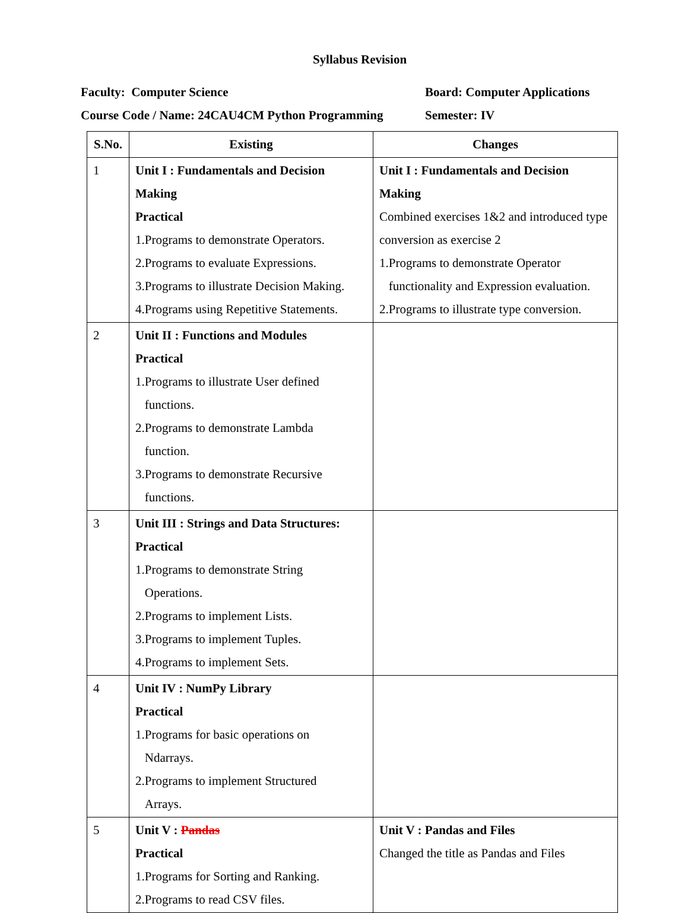Syllabus Revision
Faculty: Computer Science Board: Computer Applications
Course Code / Name: 24CAU4CM Python Programming
Semester: IV
| S.No. | Existing | Changes |
| --- | --- | --- |
| 1 | Unit I : Fundamentals and Decision Making Practical 1.Programs to demonstrate Operators. 2.Programs to evaluate Expressions. 3.Programs to illustrate Decision Making. 4.Programs using Repetitive Statements. | Unit I : Fundamentals and Decision Making Combined exercises 1&2 and introduced type conversion as exercise 2 1.Programs to demonstrate Operator functionality and Expression evaluation. 2.Programs to illustrate type conversion. |
| 2 | Unit II : Functions and Modules Practical 1.Programs to illustrate User defined functions. 2.Programs to demonstrate Lambda function. 3.Programs to demonstrate Recursive functions. | |
| 3 | Unit III : Strings and Data Structures: Practical 1.Programs to demonstrate String Operations. 2.Programs to implement Lists. 3.Programs to implement Tuples. 4.Programs to implement Sets. | |
| 4 | Unit IV : NumPy Library Practical 1.Programs for basic operations on Ndarrays. 2.Programs to implement Structured Arrays. | |
| 5 | Unit V : Pandas Practical 1.Programs for Sorting and Ranking. 2.Programs to read CSV files. | Unit V : Pandas and Files Changed the title as Pandas and Files |